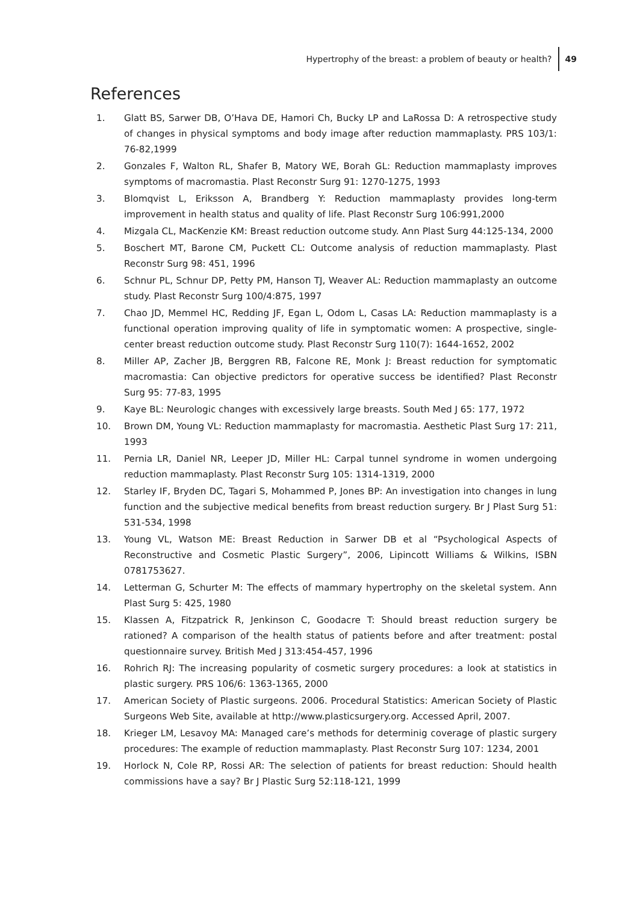Hypertrophy of the breast: a problem of beauty or health? 49
References
1. Glatt BS, Sarwer DB, O’Hava DE, Hamori Ch, Bucky LP and LaRossa D: A retrospective study of changes in physical symptoms and body image after reduction mammaplasty. PRS 103/1: 76-82,1999
2. Gonzales F, Walton RL, Shafer B, Matory WE, Borah GL: Reduction mammaplasty improves symptoms of macromastia. Plast Reconstr Surg 91: 1270-1275, 1993
3. Blomqvist L, Eriksson A, Brandberg Y: Reduction mammaplasty provides long-term improvement in health status and quality of life. Plast Reconstr Surg 106:991,2000
4. Mizgala CL, MacKenzie KM: Breast reduction outcome study. Ann Plast Surg 44:125-134, 2000
5. Boschert MT, Barone CM, Puckett CL: Outcome analysis of reduction mammaplasty. Plast Reconstr Surg 98: 451, 1996
6. Schnur PL, Schnur DP, Petty PM, Hanson TJ, Weaver AL: Reduction mammaplasty an outcome study. Plast Reconstr Surg 100/4:875, 1997
7. Chao JD, Memmel HC, Redding JF, Egan L, Odom L, Casas LA: Reduction mammaplasty is a functional operation improving quality of life in symptomatic women: A prospective, single-center breast reduction outcome study. Plast Reconstr Surg 110(7): 1644-1652, 2002
8. Miller AP, Zacher JB, Berggren RB, Falcone RE, Monk J: Breast reduction for symptomatic macromastia: Can objective predictors for operative success be identified? Plast Reconstr Surg 95: 77-83, 1995
9. Kaye BL: Neurologic changes with excessively large breasts. South Med J 65: 177, 1972
10. Brown DM, Young VL: Reduction mammaplasty for macromastia. Aesthetic Plast Surg 17: 211, 1993
11. Pernia LR, Daniel NR, Leeper JD, Miller HL: Carpal tunnel syndrome in women undergoing reduction mammaplasty. Plast Reconstr Surg 105: 1314-1319, 2000
12. Starley IF, Bryden DC, Tagari S, Mohammed P, Jones BP: An investigation into changes in lung function and the subjective medical benefits from breast reduction surgery. Br J Plast Surg 51: 531-534, 1998
13. Young VL, Watson ME: Breast Reduction in Sarwer DB et al “Psychological Aspects of Reconstructive and Cosmetic Plastic Surgery”, 2006, Lipincott Williams & Wilkins, ISBN 0781753627.
14. Letterman G, Schurter M: The effects of mammary hypertrophy on the skeletal system. Ann Plast Surg 5: 425, 1980
15. Klassen A, Fitzpatrick R, Jenkinson C, Goodacre T: Should breast reduction surgery be rationed? A comparison of the health status of patients before and after treatment: postal questionnaire survey. British Med J 313:454-457, 1996
16. Rohrich RJ: The increasing popularity of cosmetic surgery procedures: a look at statistics in plastic surgery. PRS 106/6: 1363-1365, 2000
17. American Society of Plastic surgeons. 2006. Procedural Statistics: American Society of Plastic Surgeons Web Site, available at http://www.plasticsurgery.org. Accessed April, 2007.
18. Krieger LM, Lesavoy MA: Managed care’s methods for determinig coverage of plastic surgery procedures: The example of reduction mammaplasty. Plast Reconstr Surg 107: 1234, 2001
19. Horlock N, Cole RP, Rossi AR: The selection of patients for breast reduction: Should health commissions have a say? Br J Plastic Surg 52:118-121, 1999